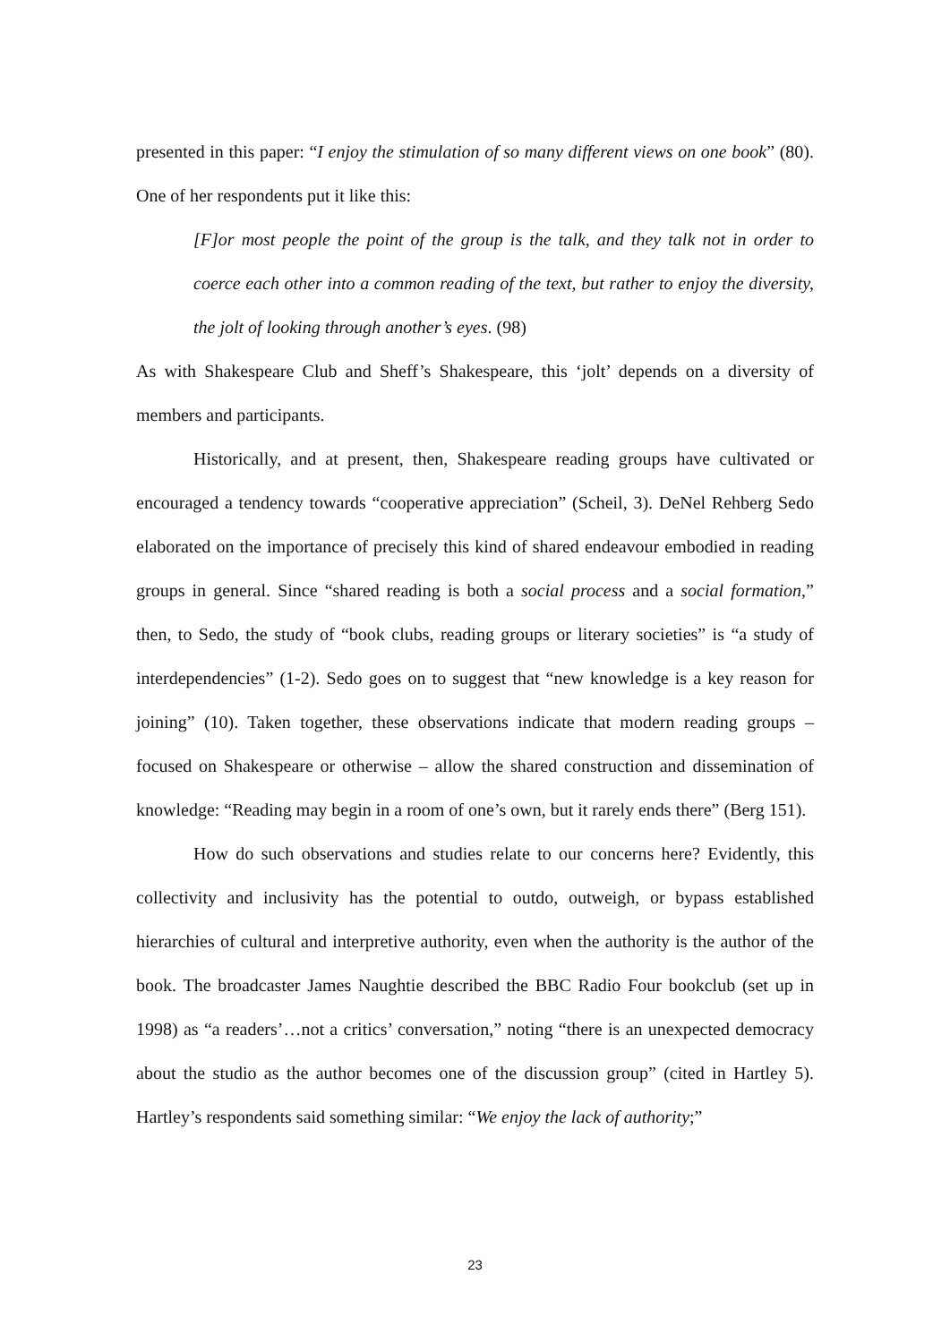presented in this paper: “I enjoy the stimulation of so many different views on one book” (80). One of her respondents put it like this:
[F]or most people the point of the group is the talk, and they talk not in order to coerce each other into a common reading of the text, but rather to enjoy the diversity, the jolt of looking through another’s eyes. (98)
As with Shakespeare Club and Sheff’s Shakespeare, this ‘jolt’ depends on a diversity of members and participants.
Historically, and at present, then, Shakespeare reading groups have cultivated or encouraged a tendency towards “cooperative appreciation” (Scheil, 3). DeNel Rehberg Sedo elaborated on the importance of precisely this kind of shared endeavour embodied in reading groups in general. Since “shared reading is both a social process and a social formation,” then, to Sedo, the study of “book clubs, reading groups or literary societies” is “a study of interdependencies” (1-2). Sedo goes on to suggest that “new knowledge is a key reason for joining” (10). Taken together, these observations indicate that modern reading groups – focused on Shakespeare or otherwise – allow the shared construction and dissemination of knowledge: “Reading may begin in a room of one’s own, but it rarely ends there” (Berg 151).
How do such observations and studies relate to our concerns here? Evidently, this collectivity and inclusivity has the potential to outdo, outweigh, or bypass established hierarchies of cultural and interpretive authority, even when the authority is the author of the book. The broadcaster James Naughtie described the BBC Radio Four bookclub (set up in 1998) as “a readers’…not a critics’ conversation,” noting “there is an unexpected democracy about the studio as the author becomes one of the discussion group” (cited in Hartley 5). Hartley’s respondents said something similar: “We enjoy the lack of authority;”
23